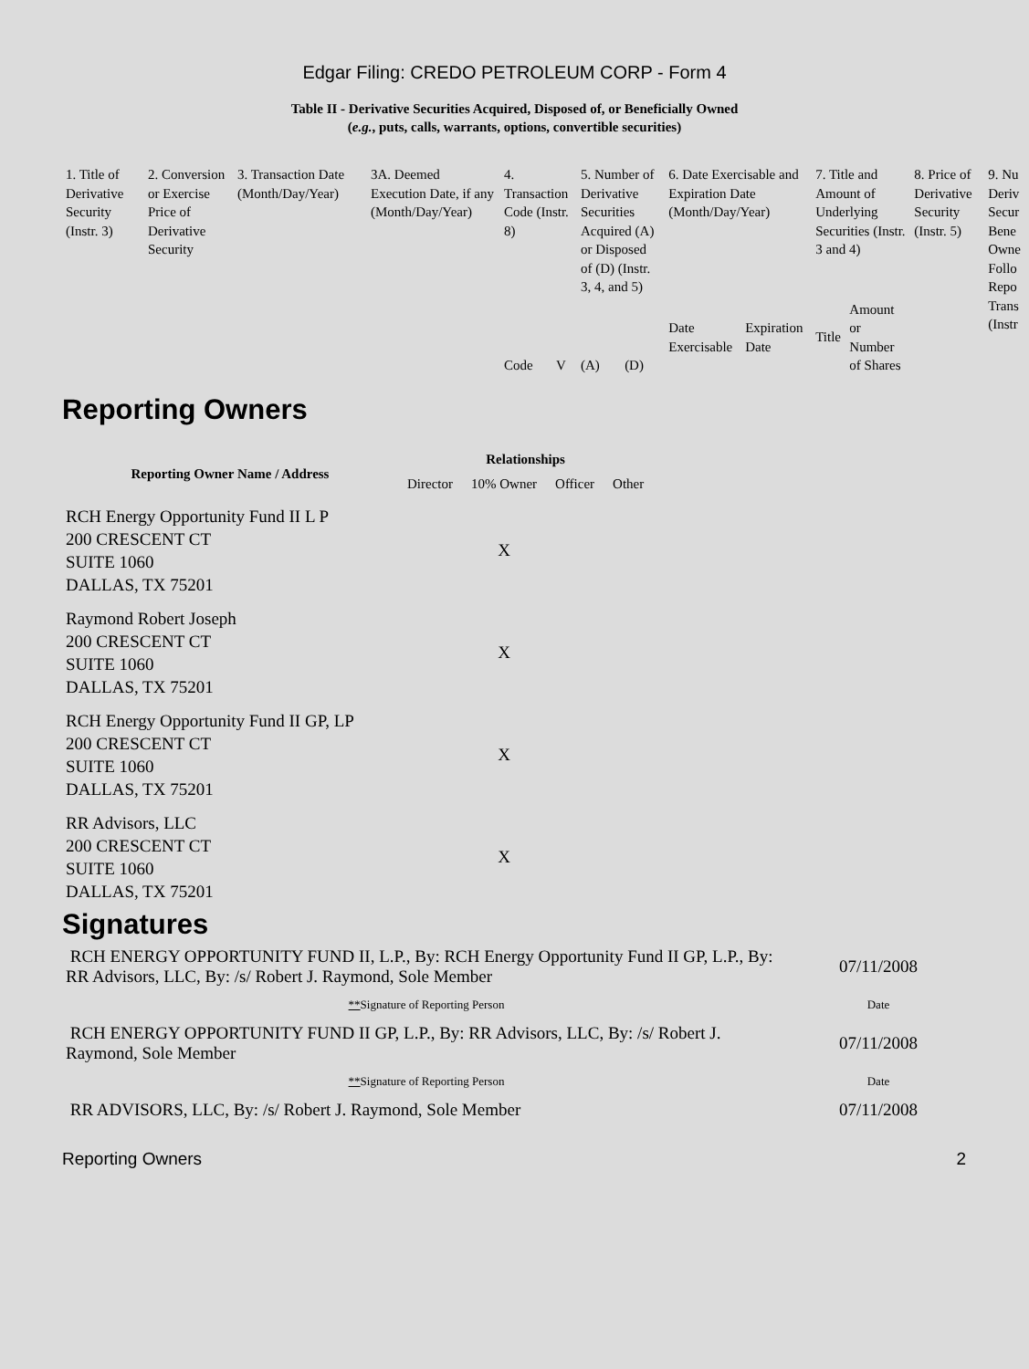Edgar Filing: CREDO PETROLEUM CORP - Form 4
Table II - Derivative Securities Acquired, Disposed of, or Beneficially Owned
(e.g., puts, calls, warrants, options, convertible securities)
| 1. Title of Derivative Security (Instr. 3) | 2. Conversion or Exercise Price of Derivative Security | 3. Transaction Date (Month/Day/Year) | 3A. Deemed Execution Date, if any (Month/Day/Year) | 4. Transaction Code (Instr. 8) | | 5. Number of Derivative Securities Acquired (A) or Disposed of (D) (Instr. 3, 4, and 5) | | 6. Date Exercisable and Expiration Date (Month/Day/Year) | | 7. Title and Amount of Underlying Securities (Instr. 3 and 4) | | 8. Price of Derivative Security (Instr. 5) | 9. Nu Deriv Secur Bene Owne Follo Repo Trans (Instr |
| --- | --- | --- | --- | --- | --- | --- | --- | --- | --- | --- | --- | --- | --- |
| | | | | Code | V | (A) | (D) | Date Exercisable | Expiration Date | Title | Amount or Number of Shares | | |
Reporting Owners
| Reporting Owner Name / Address | Relationships | | | |
| --- | --- | --- | --- | --- |
| | Director | 10% Owner | Officer | Other |
| RCH Energy Opportunity Fund II L P 200 CRESCENT CT SUITE 1060 DALLAS, TX 75201 | | X | | |
| Raymond Robert Joseph 200 CRESCENT CT SUITE 1060 DALLAS, TX 75201 | | X | | |
| RCH Energy Opportunity Fund II GP, LP 200 CRESCENT CT SUITE 1060 DALLAS, TX 75201 | | X | | |
| RR Advisors, LLC 200 CRESCENT CT SUITE 1060 DALLAS, TX 75201 | | X | | |
Signatures
| RCH ENERGY OPPORTUNITY FUND II, L.P., By: RCH Energy Opportunity Fund II GP, L.P., By: RR Advisors, LLC, By: /s/ Robert J. Raymond, Sole Member | 07/11/2008 |
| ** Signature of Reporting Person | Date |
| RCH ENERGY OPPORTUNITY FUND II GP, L.P., By: RR Advisors, LLC, By: /s/ Robert J. Raymond, Sole Member | 07/11/2008 |
| ** Signature of Reporting Person | Date |
| RR ADVISORS, LLC, By: /s/ Robert J. Raymond, Sole Member | 07/11/2008 |
Reporting Owners 2